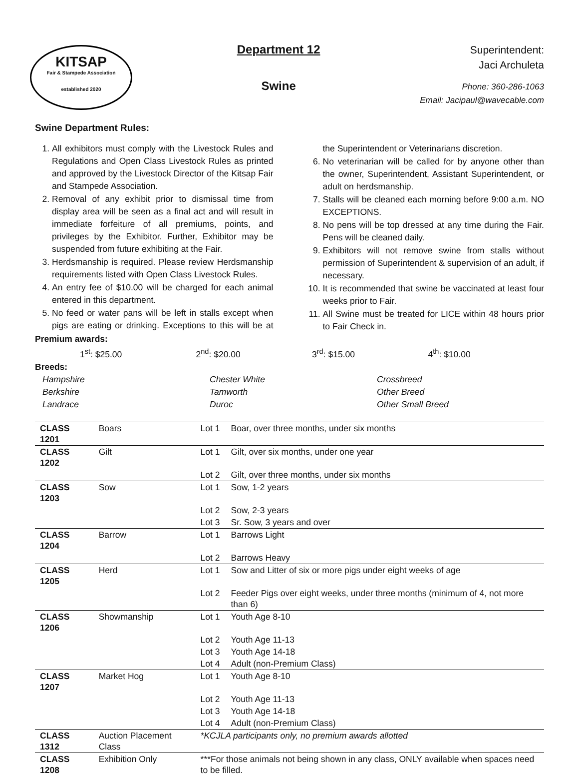KITSAP
Fair & Stampede Association
established 2020
Department 12
Swine
Superintendent:
Jaci Archuleta
Phone: 360-286-1063
Email: Jacipaul@wavecable.com
Swine Department Rules:
1. All exhibitors must comply with the Livestock Rules and Regulations and Open Class Livestock Rules as printed and approved by the Livestock Director of the Kitsap Fair and Stampede Association.
2. Removal of any exhibit prior to dismissal time from display area will be seen as a final act and will result in immediate forfeiture of all premiums, points, and privileges by the Exhibitor. Further, Exhibitor may be suspended from future exhibiting at the Fair.
3. Herdsmanship is required. Please review Herdsmanship requirements listed with Open Class Livestock Rules.
4. An entry fee of $10.00 will be charged for each animal entered in this department.
5. No feed or water pans will be left in stalls except when pigs are eating or drinking. Exceptions to this will be at the Superintendent or Veterinarians discretion.
6. No veterinarian will be called for by anyone other than the owner, Superintendent, Assistant Superintendent, or adult on herdsmanship.
7. Stalls will be cleaned each morning before 9:00 a.m. NO EXCEPTIONS.
8. No pens will be top dressed at any time during the Fair. Pens will be cleaned daily.
9. Exhibitors will not remove swine from stalls without permission of Superintendent & supervision of an adult, if necessary.
10. It is recommended that swine be vaccinated at least four weeks prior to Fair.
11. All Swine must be treated for LICE within 48 hours prior to Fair Check in.
Premium awards:
1<sup>st</sup>: $25.00 2<sup>nd</sup>: $20.00 3<sup>rd</sup>: $15.00 4<sup>th</sup>: $10.00
Breeds:
Hampshire
Berkshire
Landrace Chester White
Tamworth
Duroc Crossbreed
Other Breed
Other Small Breed
| CLASS 1201 | Boars | Lot 1 | Boar, over three months, under six months |
| CLASS 1202 | Gilt | Lot 1 | Gilt, over six months, under one year |
| | | Lot 2 | Gilt, over three months, under six months |
| CLASS 1203 | Sow | Lot 1 | Sow, 1-2 years |
| | | Lot 2 | Sow, 2-3 years |
| | | Lot 3 | Sr. Sow, 3 years and over |
| CLASS 1204 | Barrow | Lot 1 | Barrows Light |
| | | Lot 2 | Barrows Heavy |
| CLASS 1205 | Herd | Lot 1 | Sow and Litter of six or more pigs under eight weeks of age |
| | | Lot 2 | Feeder Pigs over eight weeks, under three months (minimum of 4, not more than 6) |
| CLASS 1206 | Showmanship | Lot 1 | Youth Age 8-10 |
| | | Lot 2 | Youth Age 11-13 |
| | | Lot 3 | Youth Age 14-18 |
| | | Lot 4 | Adult (non-Premium Class) |
| CLASS 1207 | Market Hog | Lot 1 | Youth Age 8-10 |
| | | Lot 2 | Youth Age 11-13 |
| | | Lot 3 | Youth Age 14-18 |
| | | Lot 4 | Adult (non-Premium Class) |
| CLASS 1312 | Auction Placement Class | *KCJLA participants only, no premium awards allotted | |
| CLASS 1208 | Exhibition Only | ***For those animals not being shown in any class, ONLY available when spaces need to be filled. | |